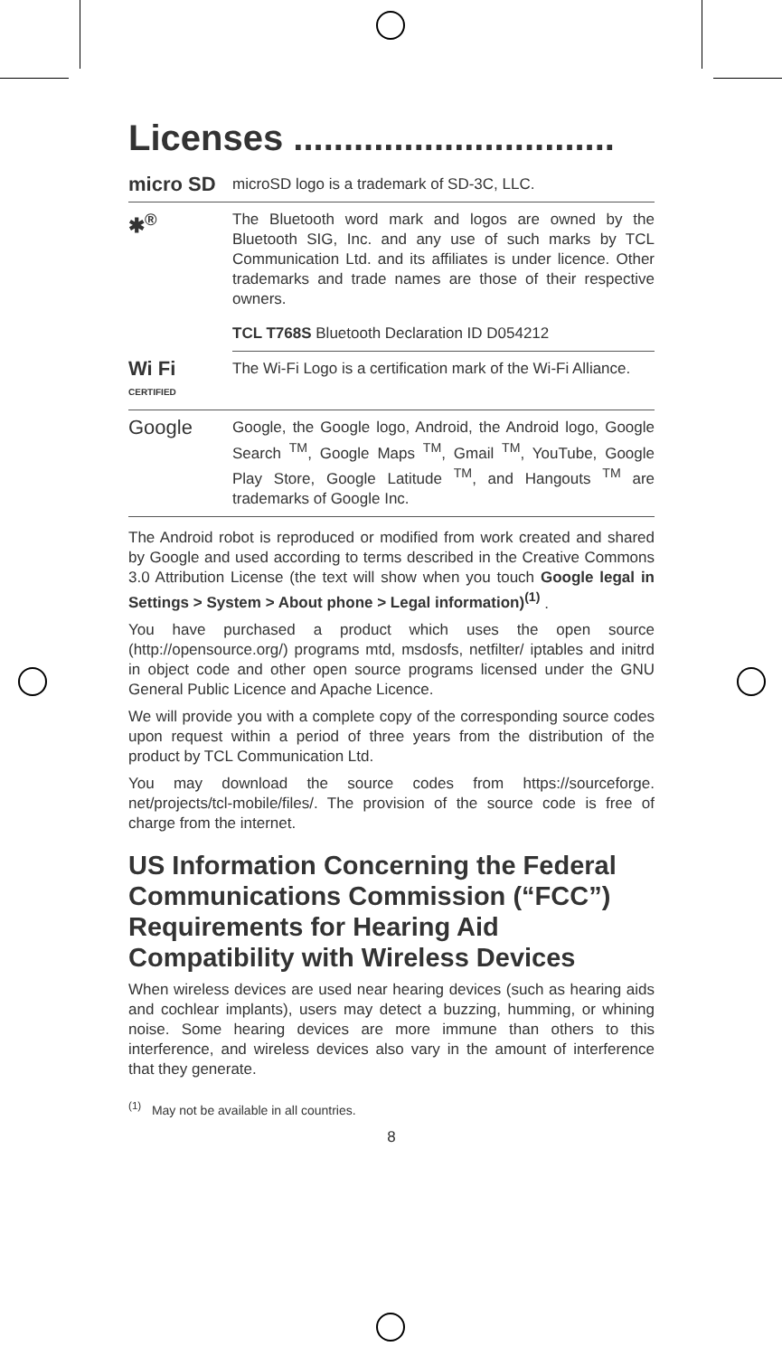Licenses ................................
| micro SD | microSD logo is a trademark of SD-3C, LLC. |
| ✱<sup>®</sup> | The Bluetooth word mark and logos are owned by the Bluetooth SIG, Inc. and any use of such marks by TCL Communication Ltd. and its affiliates is under licence. Other trademarks and trade names are those of their respective owners. |
| | TCL T768S Bluetooth Declaration ID D054212 |
| Wi Fi CERTIFIED | The Wi-Fi Logo is a certification mark of the Wi-Fi Alliance. |
| Google | Google, the Google logo, Android, the Android logo, Google Search <sup>TM</sup>, Google Maps <sup>TM</sup>, Gmail <sup>TM</sup>, YouTube, Google Play Store, Google Latitude <sup>TM</sup>, and Hangouts <sup>TM</sup> are trademarks of Google Inc. |
The Android robot is reproduced or modified from work created and shared by Google and used according to terms described in the Creative Commons 3.0 Attribution License (the text will show when you touch Google legal in Settings > System > About phone > Legal information)<sup>(1)</sup> .
You have purchased a product which uses the open source (http://opensource.org/) programs mtd, msdosfs, netfilter/ iptables and initrd in object code and other open source programs licensed under the GNU General Public Licence and Apache Licence.
We will provide you with a complete copy of the corresponding source codes upon request within a period of three years from the distribution of the product by TCL Communication Ltd.
You may download the source codes from https://sourceforge. net/projects/tcl-mobile/files/. The provision of the source code is free of charge from the internet.
US Information Concerning the Federal Communications Commission (“FCC”) Requirements for Hearing Aid Compatibility with Wireless Devices
When wireless devices are used near hearing devices (such as hearing aids and cochlear implants), users may detect a buzzing, humming, or whining noise. Some hearing devices are more immune than others to this interference, and wireless devices also vary in the amount of interference that they generate.
<sup>(1)</sup> May not be available in all countries.
8